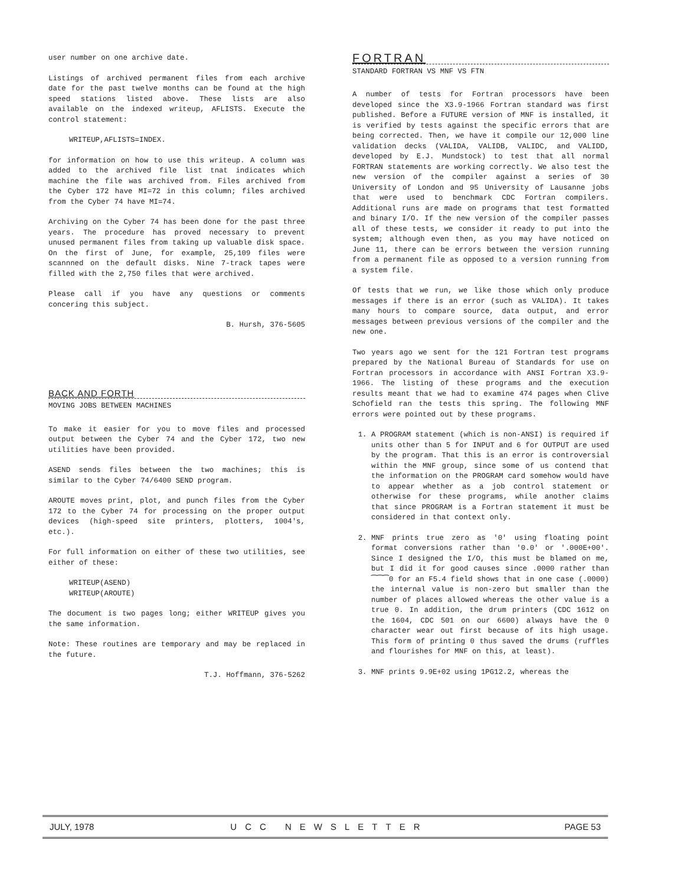user number on one archive date.
Listings of archived permanent files from each archive date for the past twelve months can be found at the high speed stations listed above. These lists are also available on the indexed writeup, AFLISTS. Execute the control statement:
WRITEUP,AFLISTS=INDEX.
for information on how to use this writeup. A column was added to the archived file list tnat indicates which machine the file was archived from. Files archived from the Cyber 172 have MI=72 in this column; files archived from the Cyber 74 have MI=74.
Archiving on the Cyber 74 has been done for the past three years. The procedure has proved necessary to prevent unused permanent files from taking up valuable disk space. On the first of June, for example, 25,109 files were scannned on the default disks. Nine 7-track tapes were filled with the 2,750 files that were archived.
Please call if you have any questions or comments concering this subject.
B. Hursh, 376-5605
BACK AND FORTH
MOVING JOBS BETWEEN MACHINES
To make it easier for you to move files and processed output between the Cyber 74 and the Cyber 172, two new utilities have been provided.
ASEND sends files between the two machines; this is similar to the Cyber 74/6400 SEND program.
AROUTE moves print, plot, and punch files from the Cyber 172 to the Cyber 74 for processing on the proper output devices (high-speed site printers, plotters, 1004's, etc.).
For full information on either of these two utilities, see either of these:
WRITEUP(ASEND)
WRITEUP(AROUTE)
The document is two pages long; either WRITEUP gives you the same information.
Note: These routines are temporary and may be replaced in the future.
T.J. Hoffmann, 376-5262
FORTRAN
STANDARD FORTRAN VS MNF VS FTN
A number of tests for Fortran processors have been developed since the X3.9-1966 Fortran standard was first published. Before a FUTURE version of MNF is installed, it is verified by tests against the specific errors that are being corrected. Then, we have it compile our 12,000 line validation decks (VALIDA, VALIDB, VALIDC, and VALIDD, developed by E.J. Mundstock) to test that all normal FORTRAN statements are working correctly. We also test the new version of the compiler against a series of 30 University of London and 95 University of Lausanne jobs that were used to benchmark CDC Fortran compilers. Additional runs are made on programs that test formatted and binary I/O. If the new version of the compiler passes all of these tests, we consider it ready to put into the system; although even then, as you may have noticed on June 11, there can be errors between the version running from a permanent file as opposed to a version running from a system file.
Of tests that we run, we like those which only produce messages if there is an error (such as VALIDA). It takes many hours to compare source, data output, and error messages between previous versions of the compiler and the new one.
Two years ago we sent for the 121 Fortran test programs prepared by the National Bureau of Standards for use on Fortran processors in accordance with ANSI Fortran X3.9-1966. The listing of these programs and the execution results meant that we had to examine 474 pages when Clive Schofield ran the tests this spring. The following MNF errors were pointed out by these programs.
1. A PROGRAM statement (which is non-ANSI) is required if units other than 5 for INPUT and 6 for OUTPUT are used by the program. That this is an error is controversial within the MNF group, since some of us contend that the information on the PROGRAM card somehow would have to appear whether as a job control statement or otherwise for these programs, while another claims that since PROGRAM is a Fortran statement it must be considered in that context only.
2. MNF prints true zero as '0' using floating point format conversions rather than '0.0' or '.000E+00'. Since I designed the I/O, this must be blamed on me, but I did it for good causes since .0000 rather than ⁀⁀⁀0 for an F5.4 field shows that in one case (.0000) the internal value is non-zero but smaller than the number of places allowed whereas the other value is a true 0. In addition, the drum printers (CDC 1612 on the 1604, CDC 501 on our 6600) always have the 0 character wear out first because of its high usage. This form of printing 0 thus saved the drums (ruffles and flourishes for MNF on this, at least).
3. MNF prints 9.9E+02 using 1PG12.2, whereas the
JULY, 1978 UCC NEWSLETTER PAGE 53